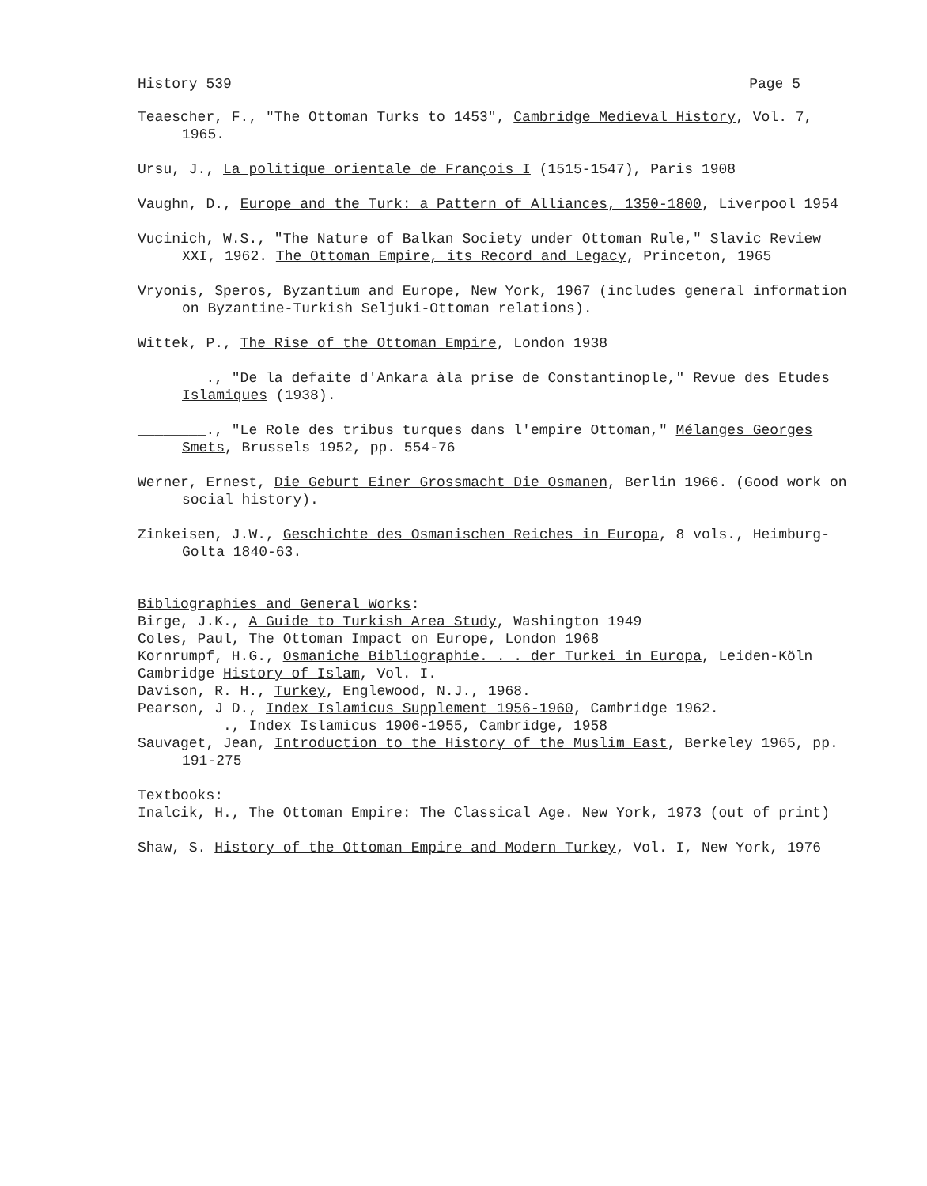History 539 Page 5
Teaescher, F., "The Ottoman Turks to 1453", Cambridge Medieval History, Vol. 7, 1965.
Ursu, J., La politique orientale de François I (1515-1547), Paris 1908
Vaughn, D., Europe and the Turk: a Pattern of Alliances, 1350-1800, Liverpool 1954
Vucinich, W.S., "The Nature of Balkan Society under Ottoman Rule," Slavic Review XXI, 1962. The Ottoman Empire, its Record and Legacy, Princeton, 1965
Vryonis, Speros, Byzantium and Europe, New York, 1967 (includes general information on Byzantine-Turkish Seljuki-Ottoman relations).
Wittek, P., The Rise of the Ottoman Empire, London 1938
________., "De la defaite d'Ankara àla prise de Constantinople," Revue des Etudes Islamiques (1938).
________., "Le Role des tribus turques dans l'empire Ottoman," Mélanges Georges Smets, Brussels 1952, pp. 554-76
Werner, Ernest, Die Geburt Einer Grossmacht Die Osmanen, Berlin 1966. (Good work on social history).
Zinkeisen, J.W., Geschichte des Osmanischen Reiches in Europa, 8 vols., Heimburg-Golta 1840-63.
Bibliographies and General Works:
Birge, J.K., A Guide to Turkish Area Study, Washington 1949
Coles, Paul, The Ottoman Impact on Europe, London 1968
Kornrumpf, H.G., Osmaniche Bibliographie. . . der Turkei in Europa, Leiden-Köln
Cambridge History of Islam, Vol. I.
Davison, R. H., Turkey, Englewood, N.J., 1968.
Pearson, J D., Index Islamicus Supplement 1956-1960, Cambridge 1962.
__________., Index Islamicus 1906-1955, Cambridge, 1958
Sauvaget, Jean, Introduction to the History of the Muslim East, Berkeley 1965, pp. 191-275
Textbooks:
Inalcik, H., The Ottoman Empire: The Classical Age. New York, 1973 (out of print)
Shaw, S. History of the Ottoman Empire and Modern Turkey, Vol. I, New York, 1976